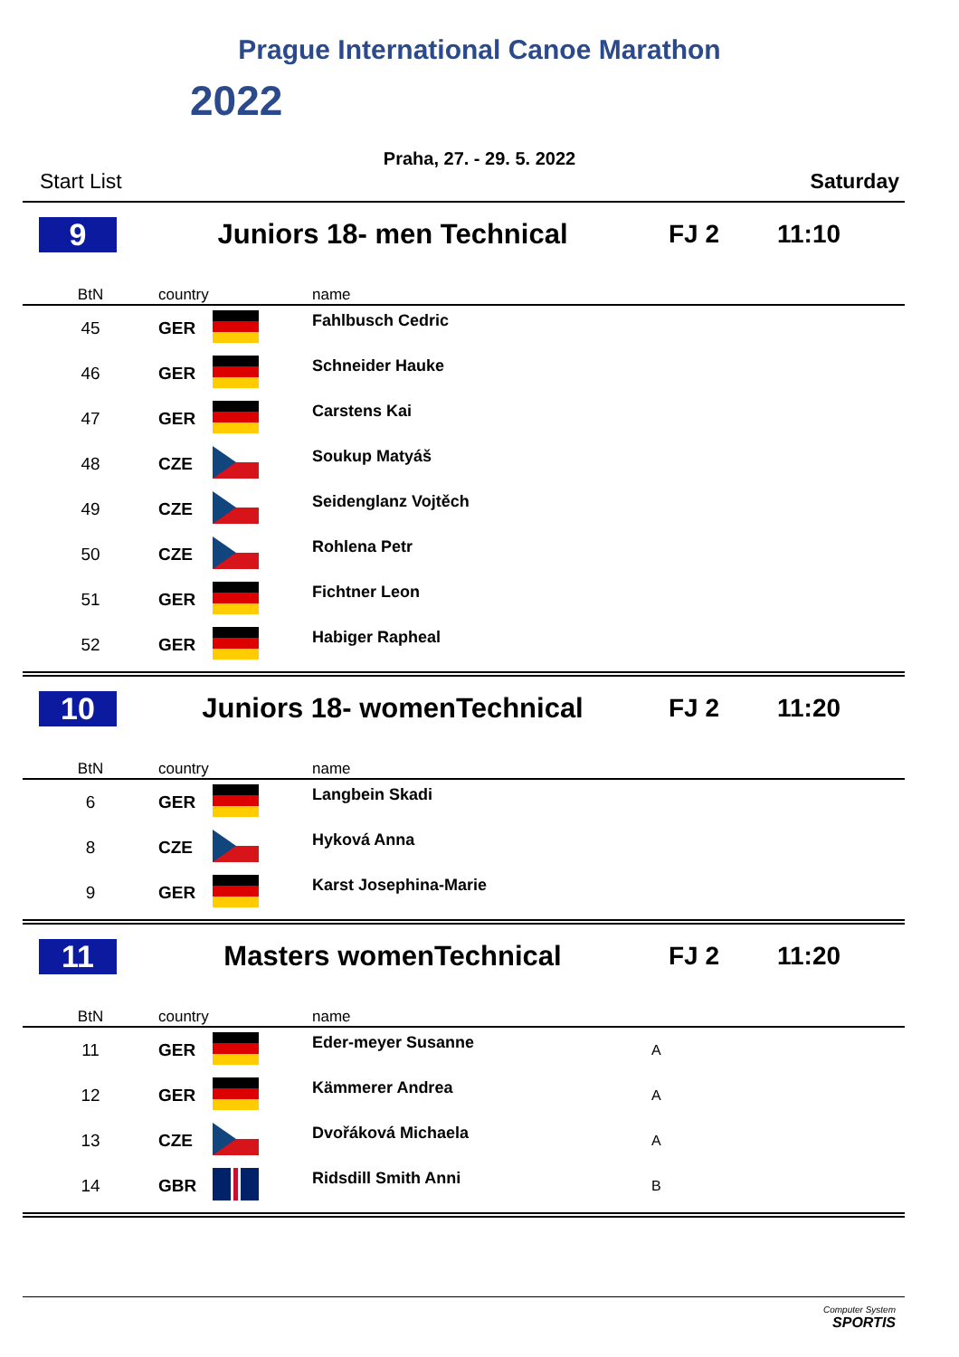Prague International Canoe Marathon
2022
Praha, 27. - 29. 5. 2022
Start List Saturday
9 Juniors 18- men Technical FJ 2 11:10
| BtN | country | | name | |
| --- | --- | --- | --- | --- |
| 45 | GER | | Fahlbusch Cedric | |
| 46 | GER | | Schneider Hauke | |
| 47 | GER | | Carstens Kai | |
| 48 | CZE | | Soukup Matyáš | |
| 49 | CZE | | Seidenglanz Vojtěch | |
| 50 | CZE | | Rohlena Petr | |
| 51 | GER | | Fichtner Leon | |
| 52 | GER | | Habiger Rapheal | |
10 Juniors 18- womenTechnical FJ 2 11:20
| BtN | country | | name | |
| --- | --- | --- | --- | --- |
| 6 | GER | | Langbein Skadi | |
| 8 | CZE | | Hyková Anna | |
| 9 | GER | | Karst Josephina-Marie | |
11 Masters womenTechnical FJ 2 11:20
| BtN | country | | name | |
| --- | --- | --- | --- | --- |
| 11 | GER | | Eder-meyer Susanne | A |
| 12 | GER | | Kämmerer Andrea | A |
| 13 | CZE | | Dvořáková Michaela | A |
| 14 | GBR | | Ridsdill Smith Anni | B |
Computer System
SPORTIS